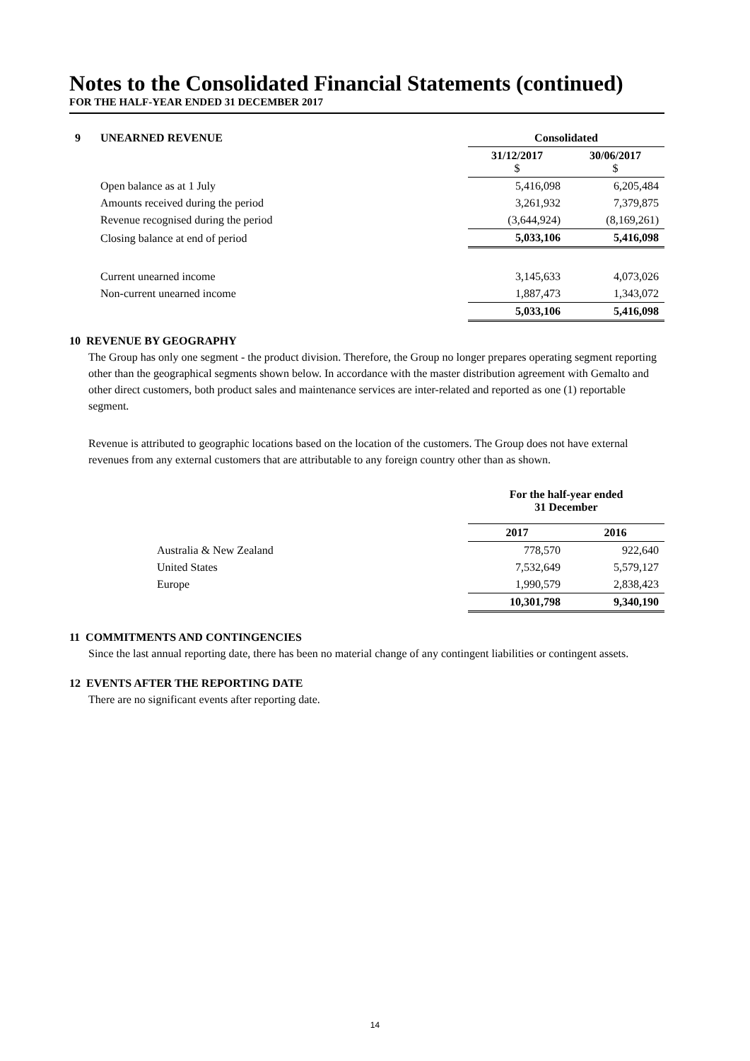Notes to the Consolidated Financial Statements (continued)
FOR THE HALF-YEAR ENDED 31 DECEMBER 2017
| 9 | UNEARNED REVENUE | Consolidated | |
| | | 31/12/2017 $ | 30/06/2017 $ |
| | Open balance as at 1 July | 5,416,098 | 6,205,484 |
| | Amounts received during the period | 3,261,932 | 7,379,875 |
| | Revenue recognised during the period | (3,644,924) | (8,169,261) |
| | Closing balance at end of period | 5,033,106 | 5,416,098 |
| | Current unearned income | 3,145,633 | 4,073,026 |
| | Non-current unearned income | 1,887,473 | 1,343,072 |
| | | 5,033,106 | 5,416,098 |
10 REVENUE BY GEOGRAPHY
The Group has only one segment - the product division. Therefore, the Group no longer prepares operating segment reporting other than the geographical segments shown below. In accordance with the master distribution agreement with Gemalto and other direct customers, both product sales and maintenance services are inter-related and reported as one (1) reportable segment.
Revenue is attributed to geographic locations based on the location of the customers. The Group does not have external revenues from any external customers that are attributable to any foreign country other than as shown.
| | | For the half-year ended 31 December | |
| | | 2017 | 2016 |
| | Australia & New Zealand | 778,570 | 922,640 |
| | United States | 7,532,649 | 5,579,127 |
| | Europe | 1,990,579 | 2,838,423 |
| | | 10,301,798 | 9,340,190 |
11 COMMITMENTS AND CONTINGENCIES
Since the last annual reporting date, there has been no material change of any contingent liabilities or contingent assets.
12 EVENTS AFTER THE REPORTING DATE
There are no significant events after reporting date.
14